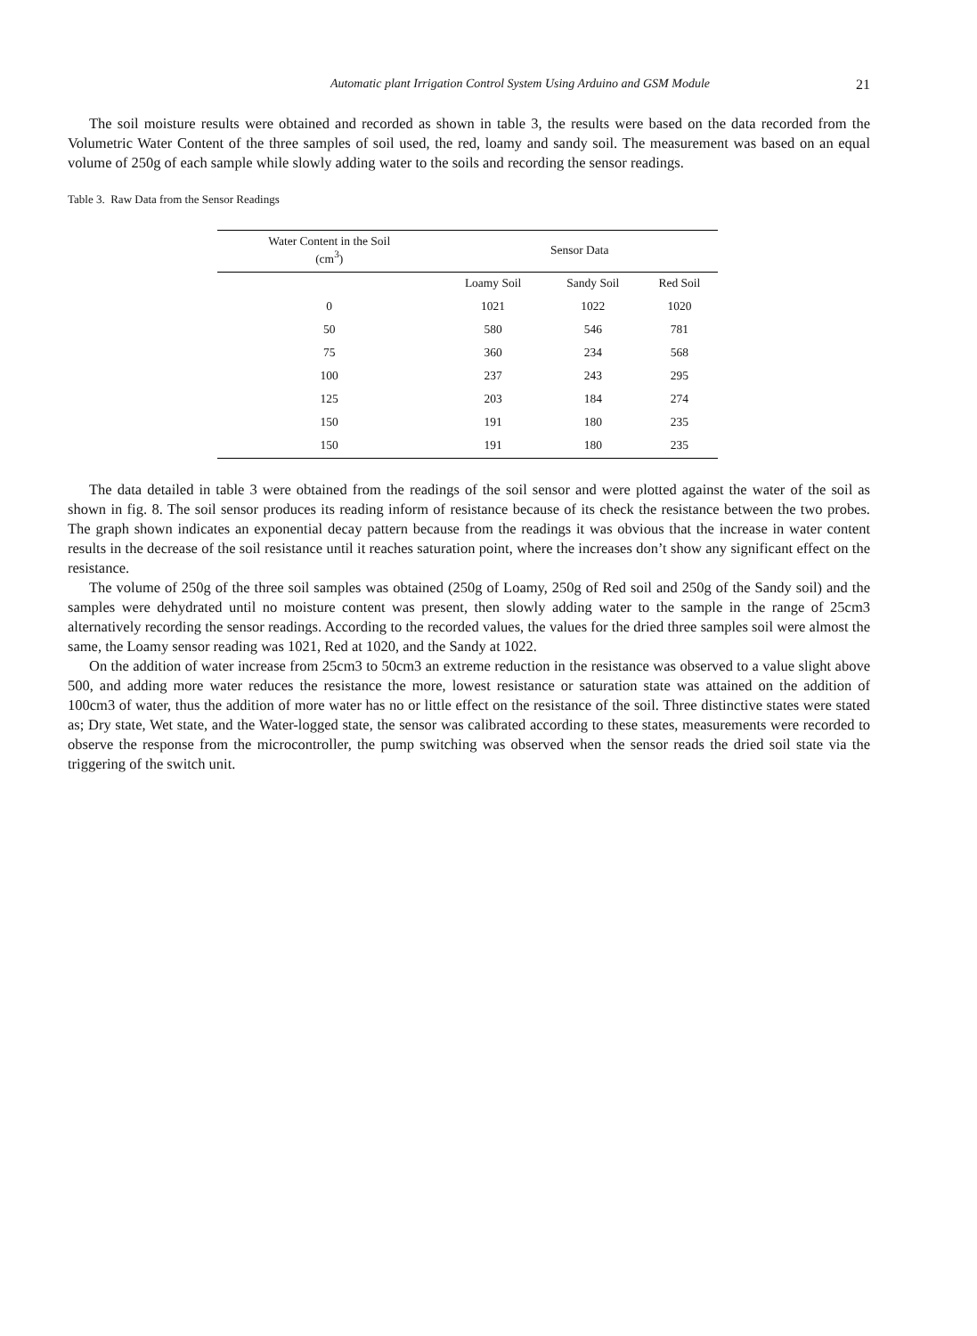Automatic plant Irrigation Control System Using Arduino and GSM Module 21
The soil moisture results were obtained and recorded as shown in table 3, the results were based on the data recorded from the Volumetric Water Content of the three samples of soil used, the red, loamy and sandy soil. The measurement was based on an equal volume of 250g of each sample while slowly adding water to the soils and recording the sensor readings.
Table 3. Raw Data from the Sensor Readings
| Water Content in the Soil (cm<sup>3</sup>) | Sensor Data | | |
| --- | --- | --- | --- |
| | Loamy Soil | Sandy Soil | Red Soil |
| 0 | 1021 | 1022 | 1020 |
| 50 | 580 | 546 | 781 |
| 75 | 360 | 234 | 568 |
| 100 | 237 | 243 | 295 |
| 125 | 203 | 184 | 274 |
| 150 | 191 | 180 | 235 |
| 150 | 191 | 180 | 235 |
The data detailed in table 3 were obtained from the readings of the soil sensor and were plotted against the water of the soil as shown in fig. 8. The soil sensor produces its reading inform of resistance because of its check the resistance between the two probes. The graph shown indicates an exponential decay pattern because from the readings it was obvious that the increase in water content results in the decrease of the soil resistance until it reaches saturation point, where the increases don’t show any significant effect on the resistance.
The volume of 250g of the three soil samples was obtained (250g of Loamy, 250g of Red soil and 250g of the Sandy soil) and the samples were dehydrated until no moisture content was present, then slowly adding water to the sample in the range of 25cm3 alternatively recording the sensor readings. According to the recorded values, the values for the dried three samples soil were almost the same, the Loamy sensor reading was 1021, Red at 1020, and the Sandy at 1022.
On the addition of water increase from 25cm3 to 50cm3 an extreme reduction in the resistance was observed to a value slight above 500, and adding more water reduces the resistance the more, lowest resistance or saturation state was attained on the addition of 100cm3 of water, thus the addition of more water has no or little effect on the resistance of the soil. Three distinctive states were stated as; Dry state, Wet state, and the Water-logged state, the sensor was calibrated according to these states, measurements were recorded to observe the response from the microcontroller, the pump switching was observed when the sensor reads the dried soil state via the triggering of the switch unit.